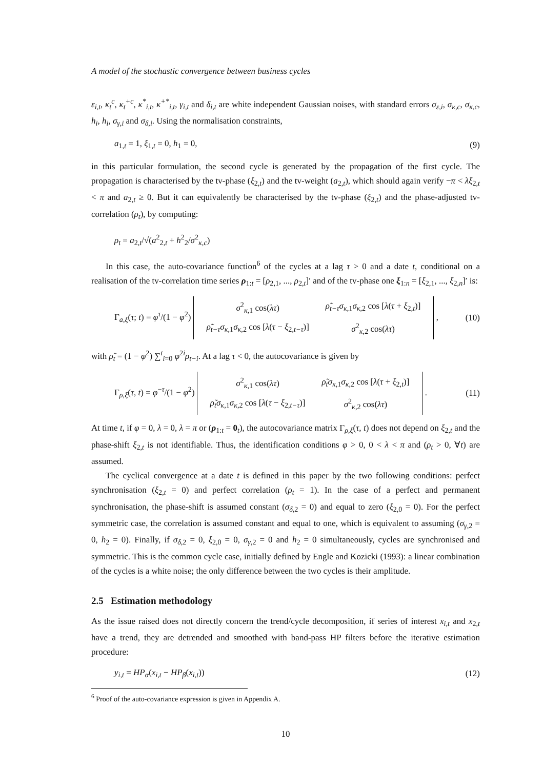A model of the stochastic convergence between business cycles
ε<sub>i,t</sub>, κ<sub>t</sub><sup>c</sup>, κ<sub>t</sub><sup>+c</sup>, κ<sup>*</sup><sub>i,t</sub>, κ<sup>+*</sup><sub>i,t</sub>, γ<sub>i,t</sub> and δ<sub>i,t</sub> are white independent Gaussian noises, with standard errors σ<sub>ε,i</sub>, σ<sub>κ,c</sub>, σ<sub>κ,c</sub>, h<sub>i</sub>, h<sub>i</sub>, σ<sub>γ,i</sub> and σ<sub>δ,i</sub>. Using the normalisation constraints,
a<sub>1,t</sub> = 1, ξ<sub>1,t</sub> = 0, h<sub>1</sub> = 0, (9)
in this particular formulation, the second cycle is generated by the propagation of the first cycle. The propagation is characterised by the tv-phase (ξ<sub>2,t</sub>) and the tv-weight (a<sub>2,t</sub>), which should again verify −π < λξ<sub>2,t</sub> < π and a<sub>2,t</sub> ≥ 0. But it can equivalently be characterised by the tv-phase (ξ<sub>2,t</sub>) and the phase-adjusted tv-correlation (ρ<sub>t</sub>), by computing:
ρ<sub>t</sub> = a<sub>2,t</sub>/√(a<sup>2</sup><sub>2,t</sub> + h<sup>2</sup><sub>2</sub>/σ<sup>2</sup><sub>κ,c</sub>)
In this case, the auto-covariance function<sup>6</sup> of the cycles at a lag τ > 0 and a date t, conditional on a realisation of the tv-correlation time series ρ<sub>1:t</sub> = [ρ<sub>2,1</sub>, ..., ρ<sub>2,t</sub>]′ and of the tv-phase one ξ<sub>1:n</sub> = [ξ<sub>2,1</sub>, ..., ξ<sub>2,n</sub>]′ is:
Γ<sub>a,ξ</sub>(τ; t) = φ<sup>τ</sup>/(1 − φ<sup>2</sup>)
| σ<sup>2</sup><sub>κ,1</sub> cos( λτ ) | ρ̃<sub>t−τ</sub> σ<sub>κ,1</sub> σ<sub>κ,2</sub> cos [ λ ( τ + ξ<sub>2,t</sub>)] |
| ρ̃<sub>t−τ</sub> σ<sub>κ,1</sub> σ<sub>κ,2</sub> cos [ λ ( τ − ξ<sub>2,t−τ</sub>)] | σ<sup>2</sup><sub>κ,2</sub> cos( λτ ) |
, (10)
with ρ̃<sub>t</sub> = (1 − φ<sup>2</sup>) ∑<sup>t</sup><sub>i=0</sub> φ<sup>2i</sup>ρ<sub>t−i</sub>. At a lag τ < 0, the autocovariance is given by
Γ<sub>ρ,ξ</sub>(τ, t) = φ<sup>−τ</sup>/(1 − φ<sup>2</sup>)
| σ<sup>2</sup><sub>κ,1</sub> cos( λτ ) | ρ̃<sub>t</sub>σ<sub>κ,1</sub> σ<sub>κ,2</sub> cos [ λ ( τ + ξ<sub>2,t</sub>)] |
| ρ̃<sub>t</sub>σ<sub>κ,1</sub> σ<sub>κ,2</sub> cos [ λ ( τ − ξ<sub>2,t−τ</sub>)] | σ<sup>2</sup><sub>κ,2</sub> cos( λτ ) |
. (11)
At time t, if φ = 0, λ = 0, λ = π or (ρ<sub>1:t</sub> = 0<sub>t</sub>), the autocovariance matrix Γ<sub>ρ,ξ</sub>(τ, t) does not depend on ξ<sub>2,t</sub> and the phase-shift ξ<sub>2,t</sub> is not identifiable. Thus, the identification conditions φ > 0, 0 < λ < π and (ρ<sub>t</sub> > 0, ∀t) are assumed.
The cyclical convergence at a date t is defined in this paper by the two following conditions: perfect synchronisation (ξ<sub>2,t</sub> = 0) and perfect correlation (ρ<sub>t</sub> = 1). In the case of a perfect and permanent synchronisation, the phase-shift is assumed constant (σ<sub>δ,2</sub> = 0) and equal to zero (ξ<sub>2,0</sub> = 0). For the perfect symmetric case, the correlation is assumed constant and equal to one, which is equivalent to assuming (σ<sub>γ,2</sub> = 0, h<sub>2</sub> = 0). Finally, if σ<sub>δ,2</sub> = 0, ξ<sub>2,0</sub> = 0, σ<sub>γ,2</sub> = 0 and h<sub>2</sub> = 0 simultaneously, cycles are synchronised and symmetric. This is the common cycle case, initially defined by Engle and Kozicki (1993): a linear combination of the cycles is a white noise; the only difference between the two cycles is their amplitude.
2.5 Estimation methodology
As the issue raised does not directly concern the trend/cycle decomposition, if series of interest x<sub>i,t</sub> and x<sub>2,t</sub> have a trend, they are detrended and smoothed with band-pass HP filters before the iterative estimation procedure:
y<sub>i,t</sub> = HP<sub>α</sub>(x<sub>i,t</sub> − HP<sub>β</sub>(x<sub>i,t</sub>)) (12)
<sup>6</sup> Proof of the auto-covariance expression is given in Appendix A.
10